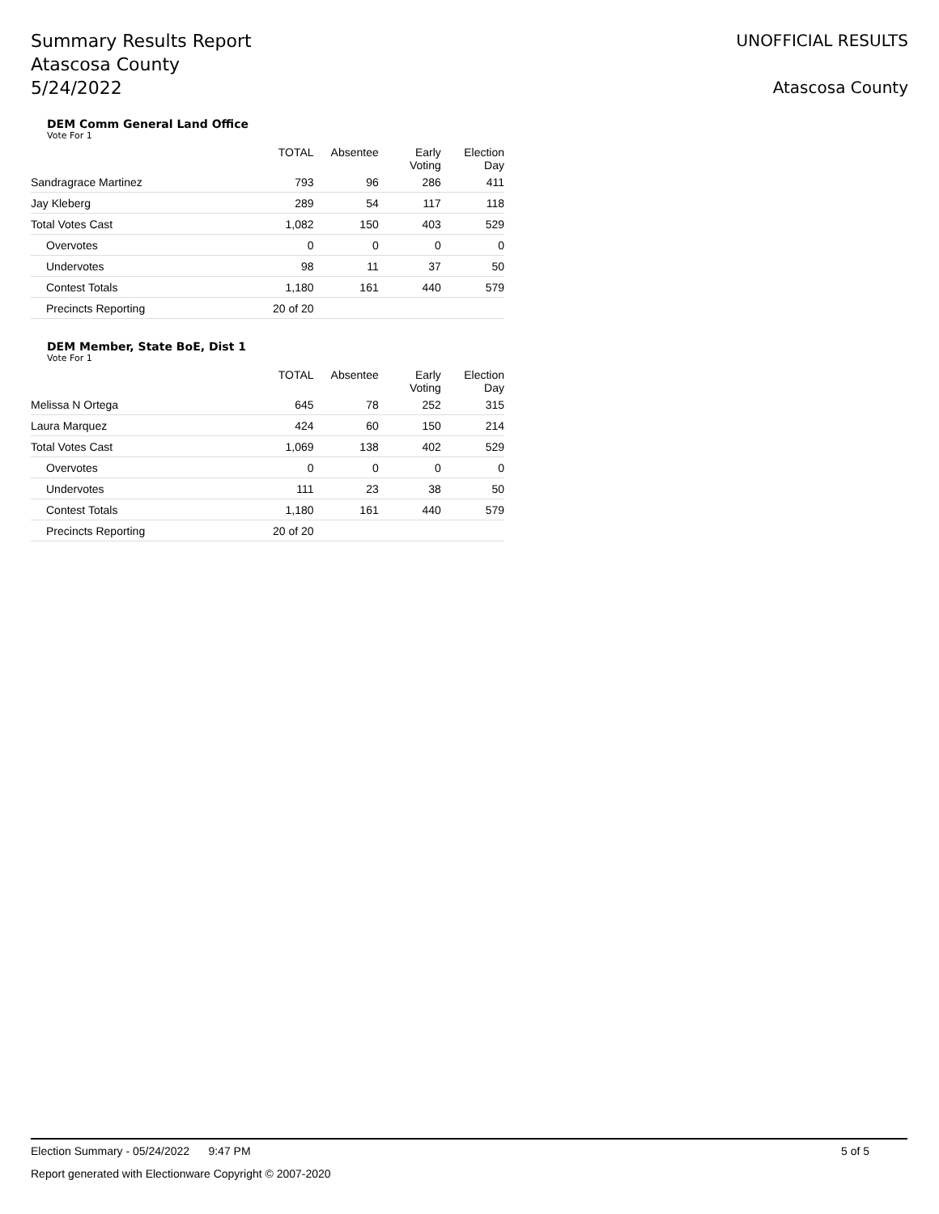Summary Results Report
Atascosa County
5/24/2022
UNOFFICIAL RESULTS
Atascosa County
DEM Comm General Land Office
Vote For 1
| | TOTAL | Absentee | Early Voting | Election Day |
| --- | --- | --- | --- | --- |
| Sandragrace Martinez | 793 | 96 | 286 | 411 |
| Jay Kleberg | 289 | 54 | 117 | 118 |
| Total Votes Cast | 1,082 | 150 | 403 | 529 |
| Overvotes | 0 | 0 | 0 | 0 |
| Undervotes | 98 | 11 | 37 | 50 |
| Contest Totals | 1,180 | 161 | 440 | 579 |
| Precincts Reporting | 20 of 20 | | | |
DEM Member, State BoE, Dist 1
Vote For 1
| | TOTAL | Absentee | Early Voting | Election Day |
| --- | --- | --- | --- | --- |
| Melissa N Ortega | 645 | 78 | 252 | 315 |
| Laura Marquez | 424 | 60 | 150 | 214 |
| Total Votes Cast | 1,069 | 138 | 402 | 529 |
| Overvotes | 0 | 0 | 0 | 0 |
| Undervotes | 111 | 23 | 38 | 50 |
| Contest Totals | 1,180 | 161 | 440 | 579 |
| Precincts Reporting | 20 of 20 | | | |
Election Summary - 05/24/2022 9:47 PM 5 of 5
Report generated with Electionware Copyright © 2007-2020